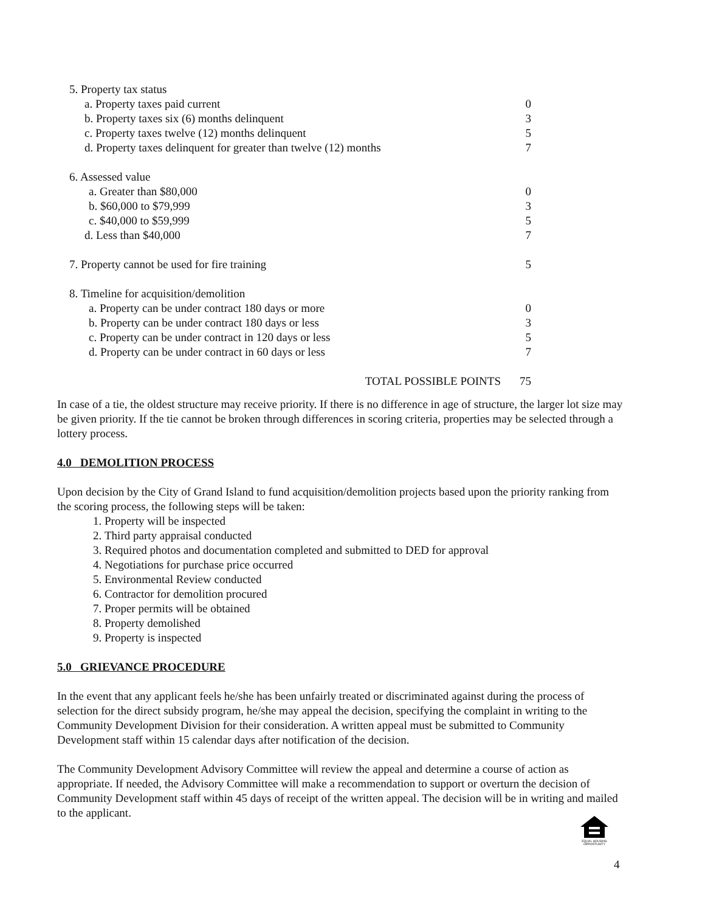| 5. Property tax status | |
| a. Property taxes paid current | 0 |
| b. Property taxes six (6) months delinquent | 3 |
| c. Property taxes twelve (12) months delinquent | 5 |
| d. Property taxes delinquent for greater than twelve (12) months | 7 |
| 6. Assessed value | |
| a. Greater than $80,000 | 0 |
| b. $60,000 to $79,999 | 3 |
| c. $40,000 to $59,999 | 5 |
| d. Less than $40,000 | 7 |
| 7. Property cannot be used for fire training | 5 |
| 8. Timeline for acquisition/demolition | |
| a. Property can be under contract 180 days or more | 0 |
| b. Property can be under contract 180 days or less | 3 |
| c. Property can be under contract in 120 days or less | 5 |
| d. Property can be under contract in 60 days or less | 7 |
| TOTAL POSSIBLE POINTS | 75 |
In case of a tie, the oldest structure may receive priority. If there is no difference in age of structure, the larger lot size may be given priority. If the tie cannot be broken through differences in scoring criteria, properties may be selected through a lottery process.
4.0 DEMOLITION PROCESS
Upon decision by the City of Grand Island to fund acquisition/demolition projects based upon the priority ranking from the scoring process, the following steps will be taken:
1. Property will be inspected
2. Third party appraisal conducted
3. Required photos and documentation completed and submitted to DED for approval
4. Negotiations for purchase price occurred
5. Environmental Review conducted
6. Contractor for demolition procured
7. Proper permits will be obtained
8. Property demolished
9. Property is inspected
5.0 GRIEVANCE PROCEDURE
In the event that any applicant feels he/she has been unfairly treated or discriminated against during the process of selection for the direct subsidy program, he/she may appeal the decision, specifying the complaint in writing to the Community Development Division for their consideration. A written appeal must be submitted to Community Development staff within 15 calendar days after notification of the decision.
The Community Development Advisory Committee will review the appeal and determine a course of action as appropriate. If needed, the Advisory Committee will make a recommendation to support or overturn the decision of Community Development staff within 45 days of receipt of the written appeal. The decision will be in writing and mailed to the applicant.
EQUAL HOUSING OPPORTUNITY
4